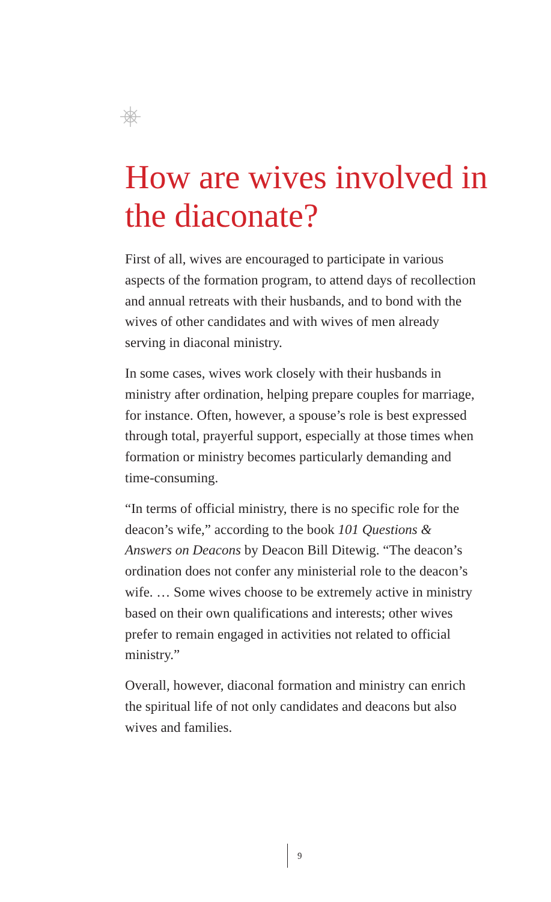How are wives involved in the diaconate?
First of all, wives are encouraged to participate in various aspects of the formation program, to attend days of recollection and annual retreats with their husbands, and to bond with the wives of other candidates and with wives of men already serving in diaconal ministry.
In some cases, wives work closely with their husbands in ministry after ordination, helping prepare couples for marriage, for instance. Often, however, a spouse’s role is best expressed through total, prayerful support, especially at those times when formation or ministry becomes particularly demanding and time-consuming.
“In terms of official ministry, there is no specific role for the deacon’s wife,” according to the book 101 Questions & Answers on Deacons by Deacon Bill Ditewig. “The deacon’s ordination does not confer any ministerial role to the deacon’s wife. … Some wives choose to be extremely active in ministry based on their own qualifications and interests; other wives prefer to remain engaged in activities not related to official ministry.”
Overall, however, diaconal formation and ministry can enrich the spiritual life of not only candidates and deacons but also wives and families.
9